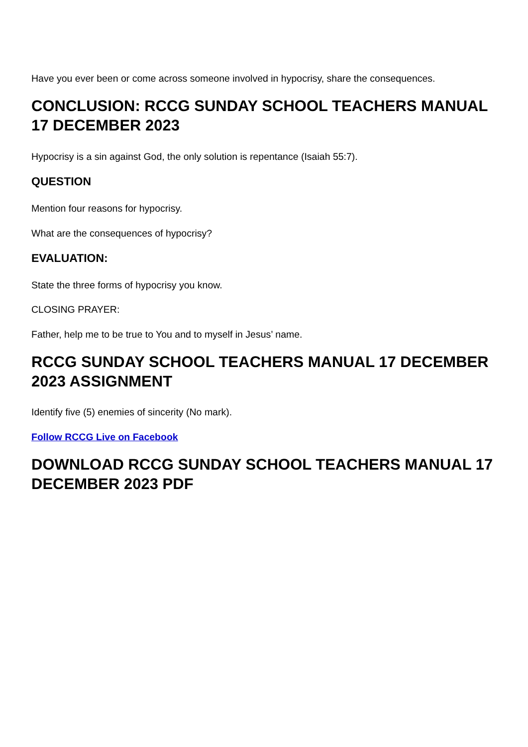Have you ever been or come across someone involved in hypocrisy, share the consequences.
CONCLUSION: RCCG SUNDAY SCHOOL TEACHERS MANUAL 17 DECEMBER 2023
Hypocrisy is a sin against God, the only solution is repentance (Isaiah 55:7).
QUESTION
Mention four reasons for hypocrisy.
What are the consequences of hypocrisy?
EVALUATION:
State the three forms of hypocrisy you know.
CLOSING PRAYER:
Father, help me to be true to You and to myself in Jesus’ name.
RCCG SUNDAY SCHOOL TEACHERS MANUAL 17 DECEMBER 2023 ASSIGNMENT
Identify five (5) enemies of sincerity (No mark).
Follow RCCG Live on Facebook
DOWNLOAD RCCG SUNDAY SCHOOL TEACHERS MANUAL 17 DECEMBER 2023 PDF